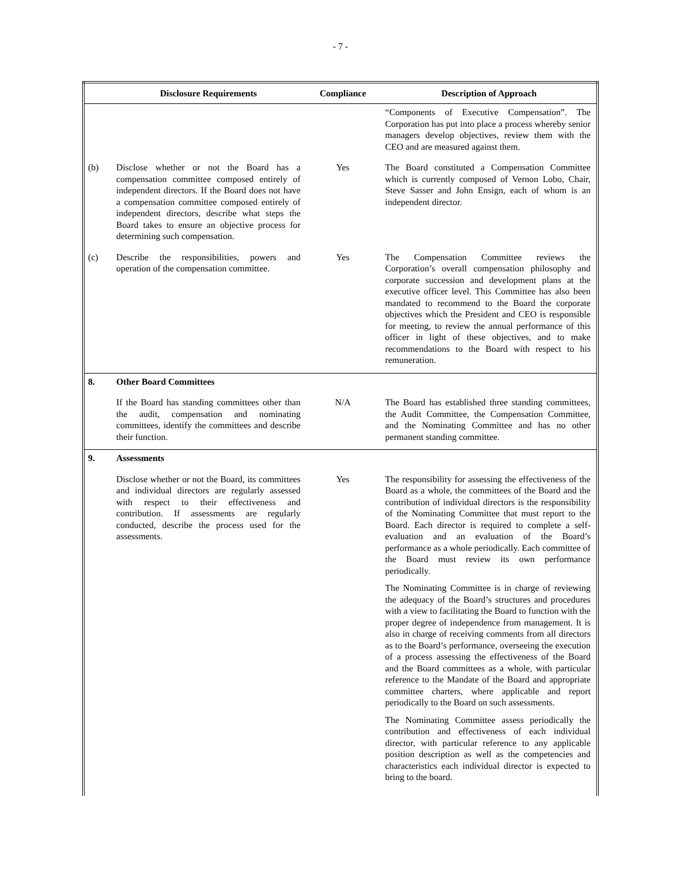- 7 -
| | Disclosure Requirements | Compliance | Description of Approach |
| --- | --- | --- | --- |
| | | | “Components of Executive Compensation”. The Corporation has put into place a process whereby senior managers develop objectives, review them with the CEO and are measured against them. |
| (b) | Disclose whether or not the Board has a compensation committee composed entirely of independent directors. If the Board does not have a compensation committee composed entirely of independent directors, describe what steps the Board takes to ensure an objective process for determining such compensation. | Yes | The Board constituted a Compensation Committee which is currently composed of Vernon Lobo, Chair, Steve Sasser and John Ensign, each of whom is an independent director. |
| (c) | Describe the responsibilities, powers and operation of the compensation committee. | Yes | The Compensation Committee reviews the Corporation’s overall compensation philosophy and corporate succession and development plans at the executive officer level. This Committee has also been mandated to recommend to the Board the corporate objectives which the President and CEO is responsible for meeting, to review the annual performance of this officer in light of these objectives, and to make recommendations to the Board with respect to his remuneration. |
| 8. | Other Board Committees | | |
| | If the Board has standing committees other than the audit, compensation and nominating committees, identify the committees and describe their function. | N/A | The Board has established three standing committees, the Audit Committee, the Compensation Committee, and the Nominating Committee and has no other permanent standing committee. |
| 9. | Assessments | | |
| | Disclose whether or not the Board, its committees and individual directors are regularly assessed with respect to their effectiveness and contribution. If assessments are regularly conducted, describe the process used for the assessments. | Yes | The responsibility for assessing the effectiveness of the Board as a whole, the committees of the Board and the contribution of individual directors is the responsibility of the Nominating Committee that must report to the Board. Each director is required to complete a self-evaluation and an evaluation of the Board’s performance as a whole periodically. Each committee of the Board must review its own performance periodically. The Nominating Committee is in charge of reviewing the adequacy of the Board’s structures and procedures with a view to facilitating the Board to function with the proper degree of independence from management. It is also in charge of receiving comments from all directors as to the Board’s performance, overseeing the execution of a process assessing the effectiveness of the Board and the Board committees as a whole, with particular reference to the Mandate of the Board and appropriate committee charters, where applicable and report periodically to the Board on such assessments. The Nominating Committee assess periodically the contribution and effectiveness of each individual director, with particular reference to any applicable position description as well as the competencies and characteristics each individual director is expected to bring to the board. |